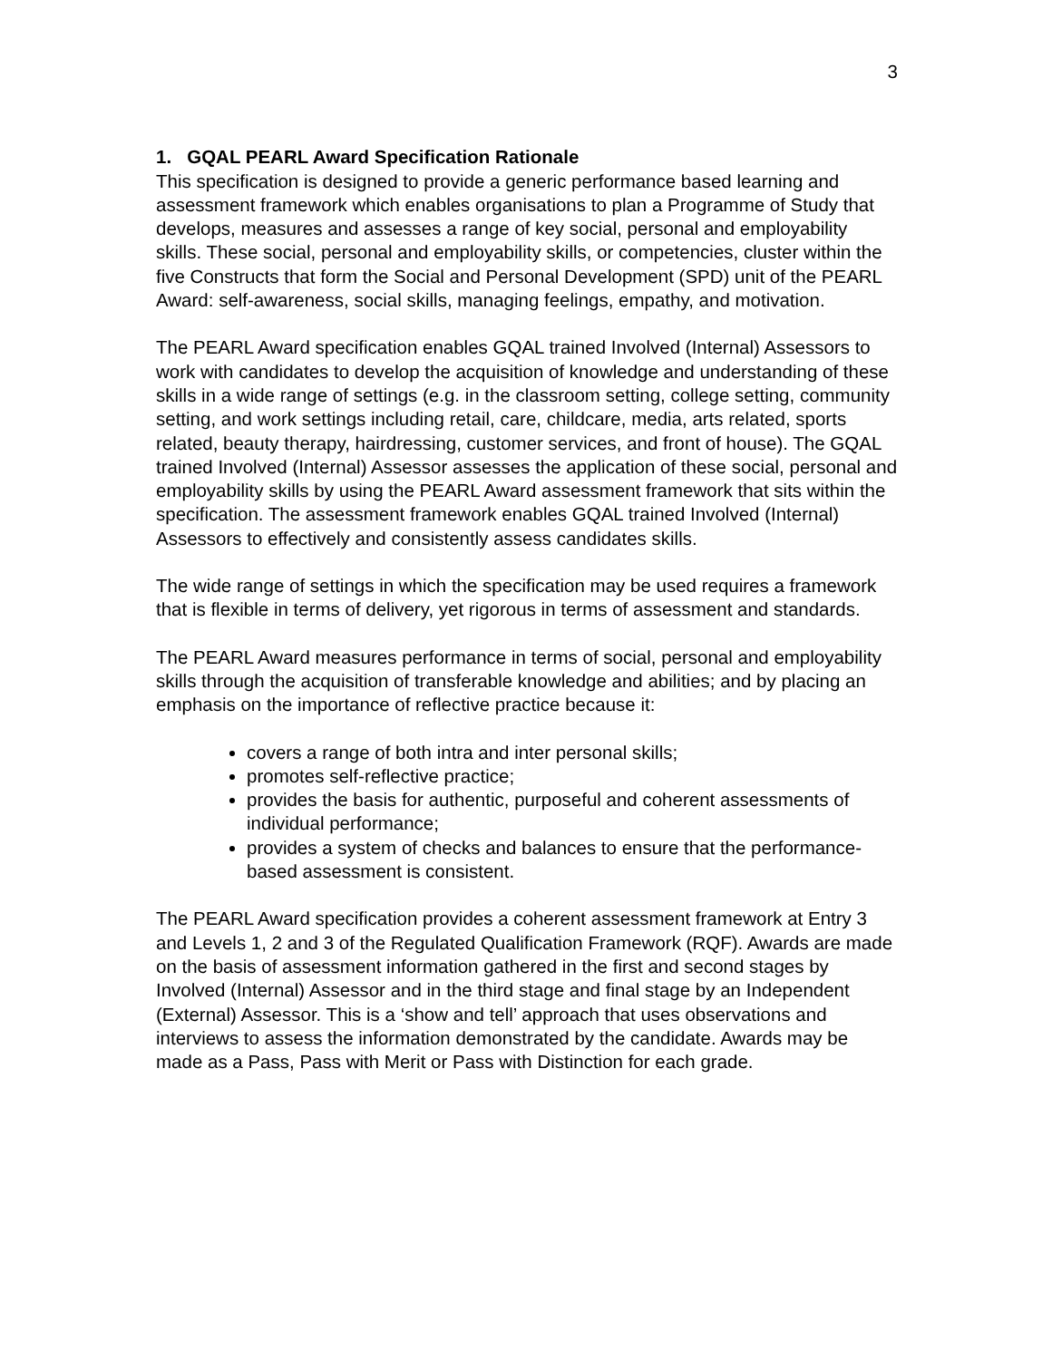3
1. GQAL PEARL Award Specification Rationale
This specification is designed to provide a generic performance based learning and assessment framework which enables organisations to plan a Programme of Study that develops, measures and assesses a range of key social, personal and employability skills. These social, personal and employability skills, or competencies, cluster within the five Constructs that form the Social and Personal Development (SPD) unit of the PEARL Award: self-awareness, social skills, managing feelings, empathy, and motivation.
The PEARL Award specification enables GQAL trained Involved (Internal) Assessors to work with candidates to develop the acquisition of knowledge and understanding of these skills in a wide range of settings (e.g. in the classroom setting, college setting, community setting, and work settings including retail, care, childcare, media, arts related, sports related, beauty therapy, hairdressing, customer services, and front of house). The GQAL trained Involved (Internal) Assessor assesses the application of these social, personal and employability skills by using the PEARL Award assessment framework that sits within the specification. The assessment framework enables GQAL trained Involved (Internal) Assessors to effectively and consistently assess candidates skills.
The wide range of settings in which the specification may be used requires a framework that is flexible in terms of delivery, yet rigorous in terms of assessment and standards.
The PEARL Award measures performance in terms of social, personal and employability skills through the acquisition of transferable knowledge and abilities; and by placing an emphasis on the importance of reflective practice because it:
covers a range of both intra and inter personal skills;
promotes self-reflective practice;
provides the basis for authentic, purposeful and coherent assessments of individual performance;
provides a system of checks and balances to ensure that the performance-based assessment is consistent.
The PEARL Award specification provides a coherent assessment framework at Entry 3 and Levels 1, 2 and 3 of the Regulated Qualification Framework (RQF). Awards are made on the basis of assessment information gathered in the first and second stages by Involved (Internal) Assessor and in the third stage and final stage by an Independent (External) Assessor. This is a ‘show and tell’ approach that uses observations and interviews to assess the information demonstrated by the candidate. Awards may be made as a Pass, Pass with Merit or Pass with Distinction for each grade.